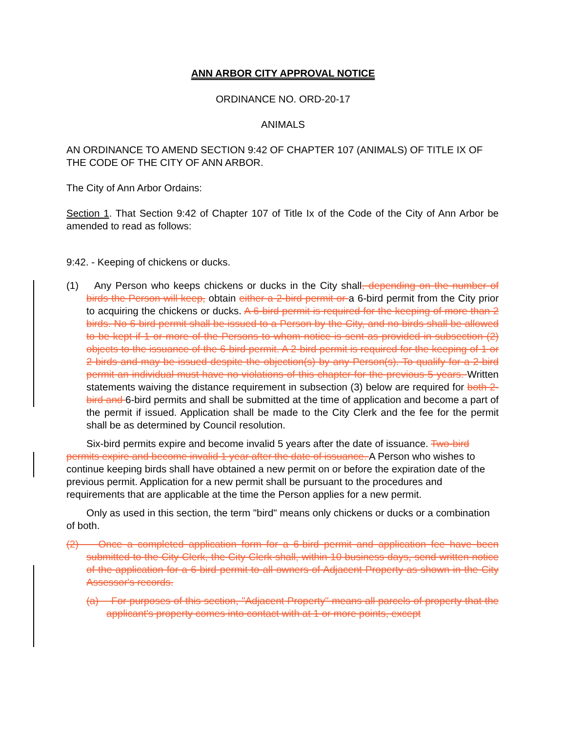ANN ARBOR CITY APPROVAL NOTICE
ORDINANCE NO. ORD-20-17
ANIMALS
AN ORDINANCE TO AMEND SECTION 9:42 OF CHAPTER 107 (ANIMALS) OF TITLE IX OF THE CODE OF THE CITY OF ANN ARBOR.
The City of Ann Arbor Ordains:
Section 1. That Section 9:42 of Chapter 107 of Title Ix of the Code of the City of Ann Arbor be amended to read as follows:
9:42. - Keeping of chickens or ducks.
(1) Any Person who keeps chickens or ducks in the City shall, depending on the number of birds the Person will keep, obtain either a 2-bird permit or a 6-bird permit from the City prior to acquiring the chickens or ducks. A 6-bird permit is required for the keeping of more than 2 birds. No 6-bird permit shall be issued to a Person by the City, and no birds shall be allowed to be kept if 1 or more of the Persons to whom notice is sent as provided in subsection (2) objects to the issuance of the 6-bird permit. A 2-bird permit is required for the keeping of 1 or 2 birds and may be issued despite the objection(s) by any Person(s). To qualify for a 2-bird permit an individual must have no violations of this chapter for the previous 5 years. Written statements waiving the distance requirement in subsection (3) below are required for both 2-bird and 6-bird permits and shall be submitted at the time of application and become a part of the permit if issued. Application shall be made to the City Clerk and the fee for the permit shall be as determined by Council resolution.
Six-bird permits expire and become invalid 5 years after the date of issuance. Two-bird permits expire and become invalid 1 year after the date of issuance. A Person who wishes to continue keeping birds shall have obtained a new permit on or before the expiration date of the previous permit. Application for a new permit shall be pursuant to the procedures and requirements that are applicable at the time the Person applies for a new permit.
Only as used in this section, the term "bird" means only chickens or ducks or a combination of both.
(2) Once a completed application form for a 6-bird permit and application fee have been submitted to the City Clerk, the City Clerk shall, within 10 business days, send written notice of the application for a 6-bird permit to all owners of Adjacent Property as shown in the City Assessor's records.
(a) For purposes of this section, "Adjacent Property" means all parcels of property that the applicant's property comes into contact with at 1 or more points, except